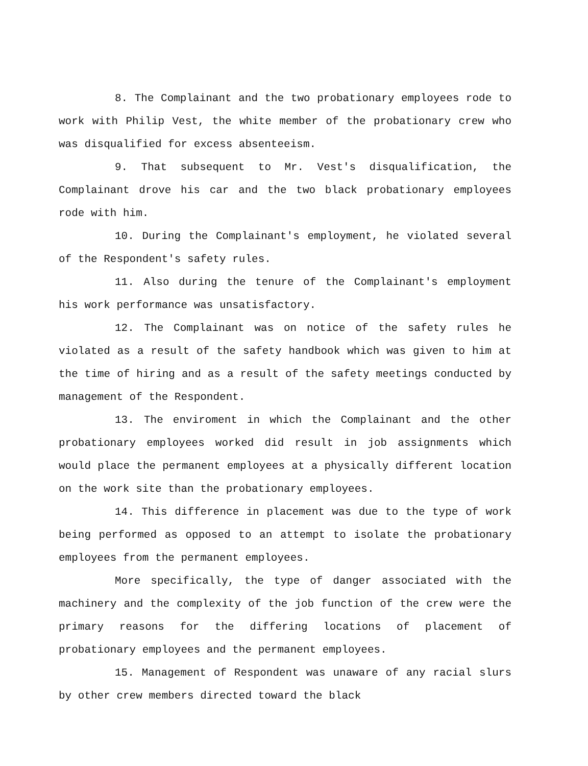8. The Complainant and the two probationary employees rode to work with Philip Vest, the white member of the probationary crew who was disqualified for excess absenteeism.
9. That subsequent to Mr. Vest's disqualification, the Complainant drove his car and the two black probationary employees rode with him.
10. During the Complainant's employment, he violated several of the Respondent's safety rules.
11. Also during the tenure of the Complainant's employment his work performance was unsatisfactory.
12. The Complainant was on notice of the safety rules he violated as a result of the safety handbook which was given to him at the time of hiring and as a result of the safety meetings conducted by management of the Respondent.
13. The enviroment in which the Complainant and the other probationary employees worked did result in job assignments which would place the permanent employees at a physically different location on the work site than the probationary employees.
14. This difference in placement was due to the type of work being performed as opposed to an attempt to isolate the probationary employees from the permanent employees.
More specifically, the type of danger associated with the machinery and the complexity of the job function of the crew were the primary reasons for the differing locations of placement of probationary employees and the permanent employees.
15. Management of Respondent was unaware of any racial slurs by other crew members directed toward the black